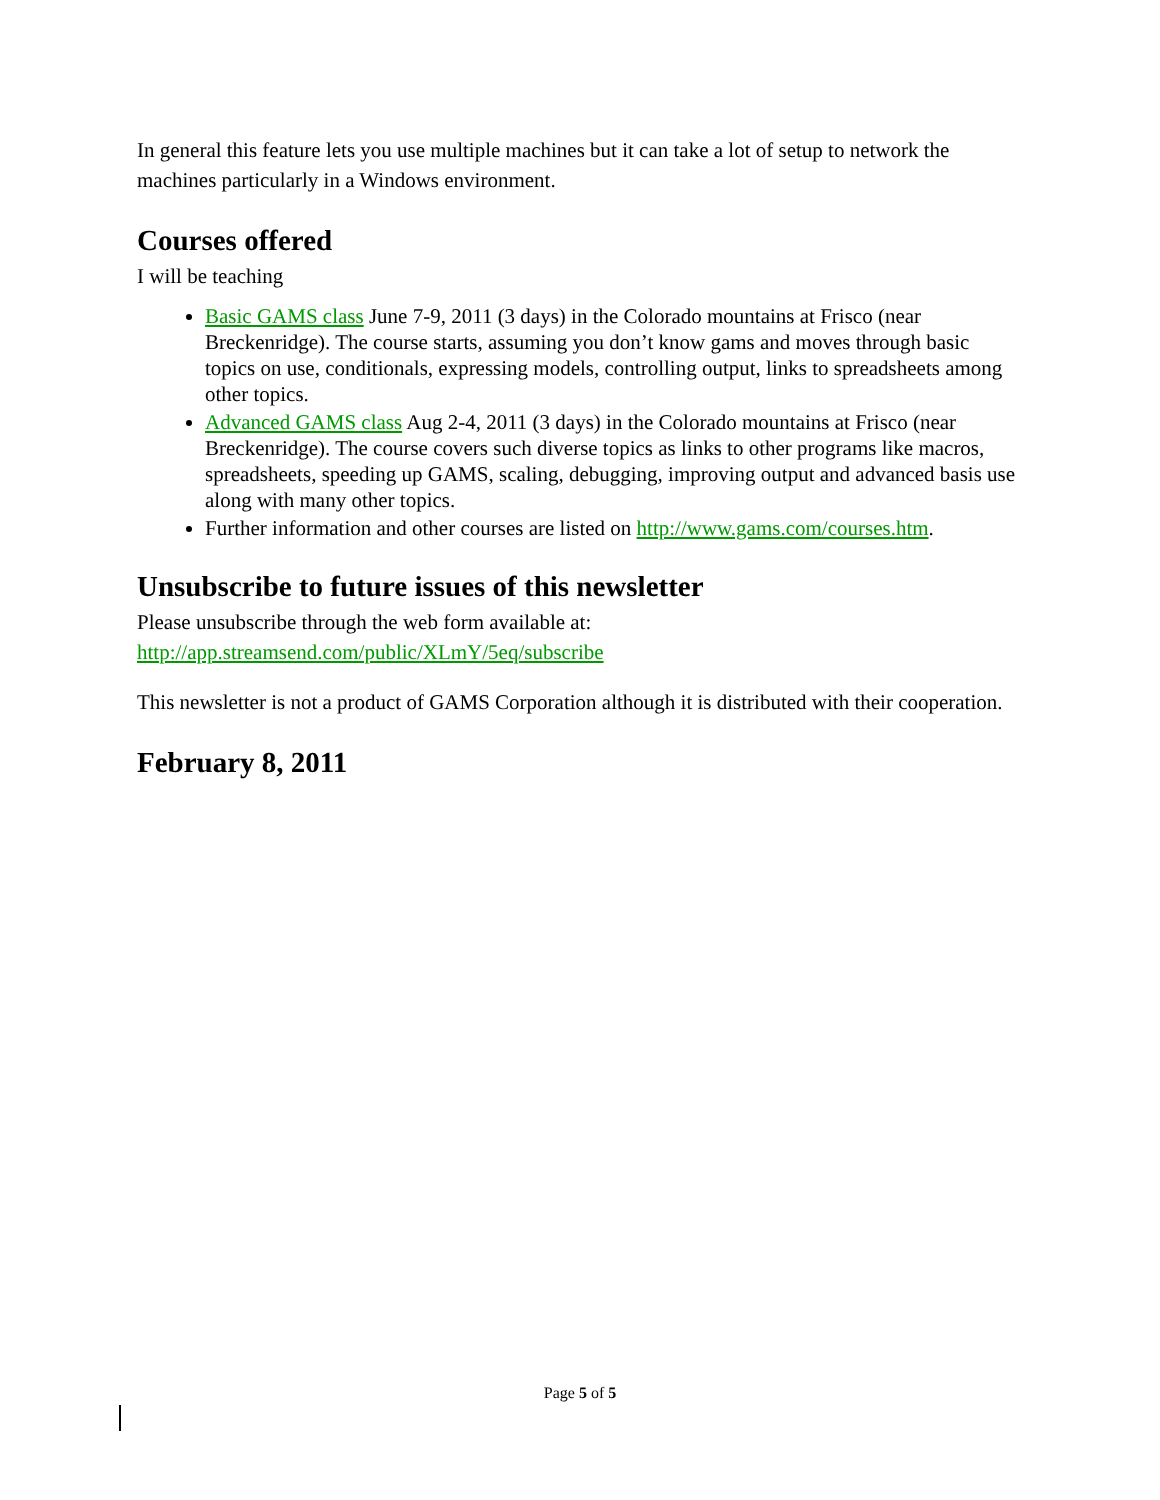In general this feature lets you use multiple machines but it can take a lot of setup to network the machines particularly in a Windows environment.
Courses offered
I will be teaching
Basic GAMS class June 7-9, 2011 (3 days) in the Colorado mountains at Frisco (near Breckenridge). The course starts, assuming you don’t know gams and moves through basic topics on use, conditionals, expressing models, controlling output, links to spreadsheets among other topics.
Advanced GAMS class Aug 2-4, 2011 (3 days) in the Colorado mountains at Frisco (near Breckenridge). The course covers such diverse topics as links to other programs like macros, spreadsheets, speeding up GAMS, scaling, debugging, improving output and advanced basis use along with many other topics.
Further information and other courses are listed on http://www.gams.com/courses.htm.
Unsubscribe to future issues of this newsletter
Please unsubscribe through the web form available at: http://app.streamsend.com/public/XLmY/5eq/subscribe
This newsletter is not a product of GAMS Corporation although it is distributed with their cooperation.
February 8, 2011
Page 5 of 5